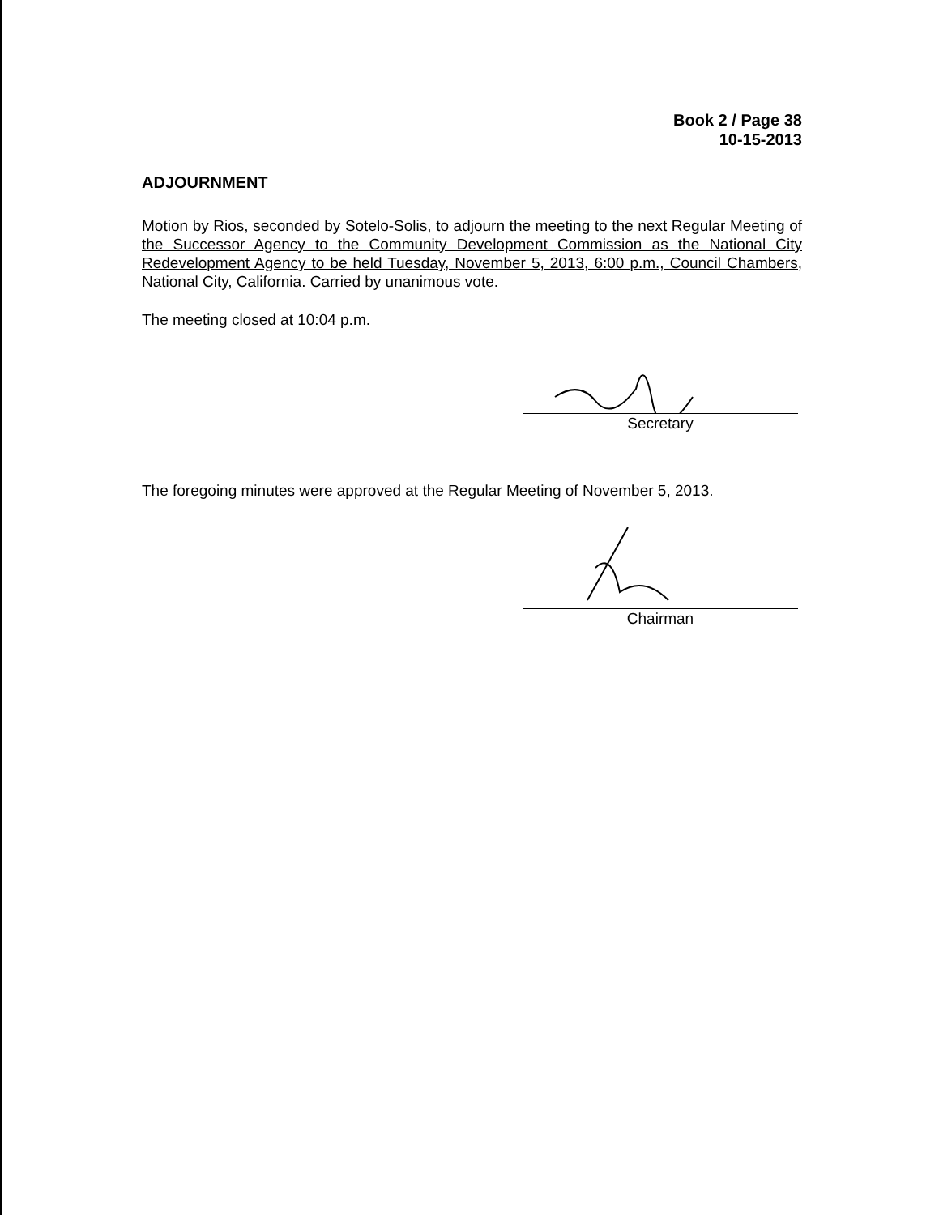Book 2 / Page 38
10-15-2013
ADJOURNMENT
Motion by Rios, seconded by Sotelo-Solis, to adjourn the meeting to the next Regular Meeting of the Successor Agency to the Community Development Commission as the National City Redevelopment Agency to be held Tuesday, November 5, 2013, 6:00 p.m., Council Chambers, National City, California. Carried by unanimous vote.
The meeting closed at 10:04 p.m.
Secretary
The foregoing minutes were approved at the Regular Meeting of November 5, 2013.
Chairman